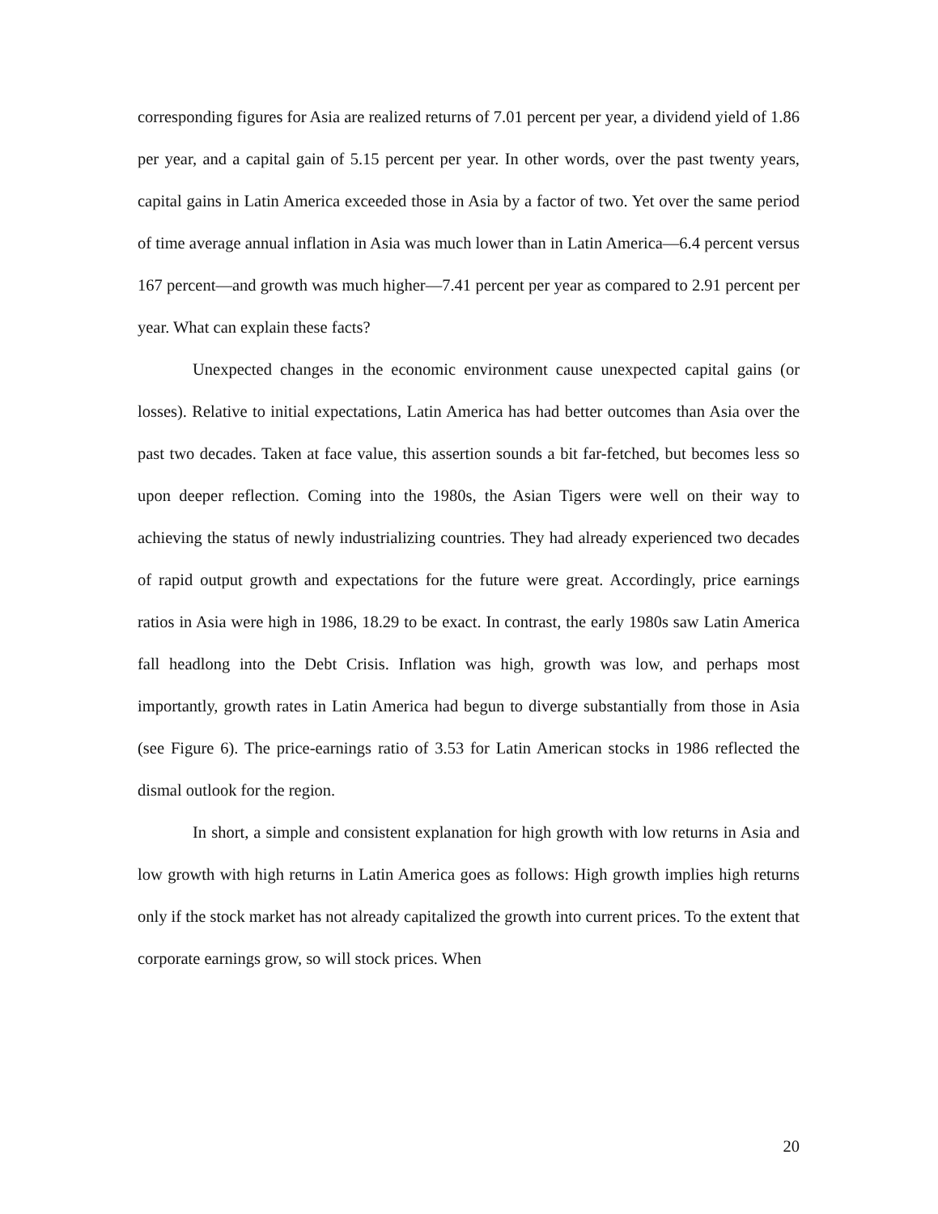corresponding figures for Asia are realized returns of 7.01 percent per year, a dividend yield of 1.86 per year, and a capital gain of 5.15 percent per year. In other words, over the past twenty years, capital gains in Latin America exceeded those in Asia by a factor of two. Yet over the same period of time average annual inflation in Asia was much lower than in Latin America—6.4 percent versus 167 percent—and growth was much higher—7.41 percent per year as compared to 2.91 percent per year. What can explain these facts?
Unexpected changes in the economic environment cause unexpected capital gains (or losses). Relative to initial expectations, Latin America has had better outcomes than Asia over the past two decades. Taken at face value, this assertion sounds a bit far-fetched, but becomes less so upon deeper reflection. Coming into the 1980s, the Asian Tigers were well on their way to achieving the status of newly industrializing countries. They had already experienced two decades of rapid output growth and expectations for the future were great. Accordingly, price earnings ratios in Asia were high in 1986, 18.29 to be exact. In contrast, the early 1980s saw Latin America fall headlong into the Debt Crisis. Inflation was high, growth was low, and perhaps most importantly, growth rates in Latin America had begun to diverge substantially from those in Asia (see Figure 6). The price-earnings ratio of 3.53 for Latin American stocks in 1986 reflected the dismal outlook for the region.
In short, a simple and consistent explanation for high growth with low returns in Asia and low growth with high returns in Latin America goes as follows: High growth implies high returns only if the stock market has not already capitalized the growth into current prices. To the extent that corporate earnings grow, so will stock prices. When
20